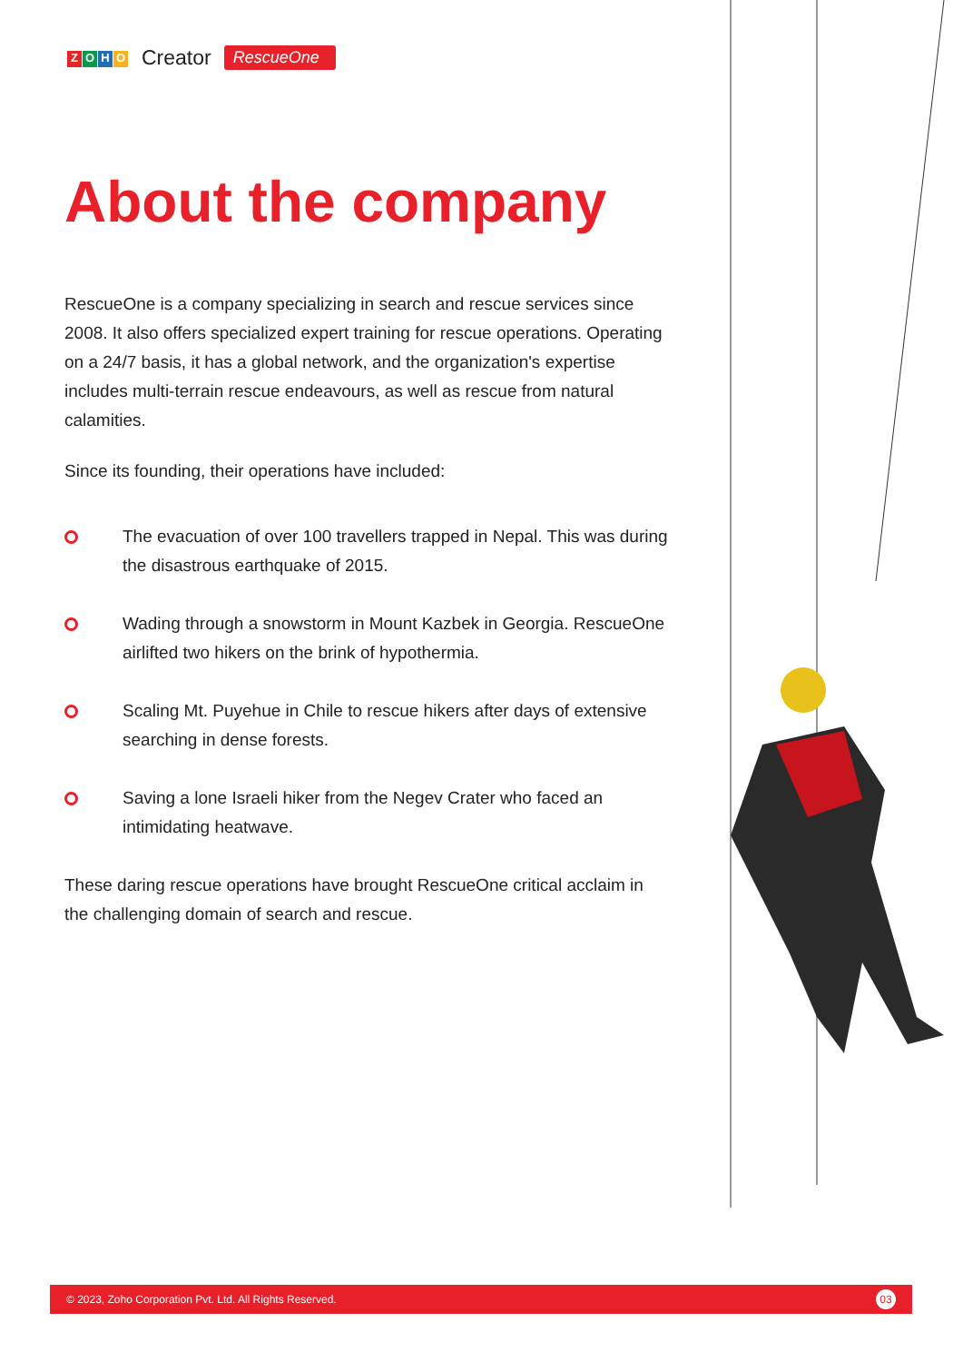ZOHO Creator RescueOne
About the company
RescueOne is a company specializing in search and rescue services since 2008. It also offers specialized expert training for rescue operations. Operating on a 24/7 basis, it has a global network, and the organization's expertise includes multi-terrain rescue endeavours, as well as rescue from natural calamities.
Since its founding, their operations have included:
The evacuation of over 100 travellers trapped in Nepal. This was during the disastrous earthquake of 2015.
Wading through a snowstorm in Mount Kazbek in Georgia. RescueOne airlifted two hikers on the brink of hypothermia.
Scaling Mt. Puyehue in Chile to rescue hikers after days of extensive searching in dense forests.
Saving a lone Israeli hiker from the Negev Crater who faced an intimidating heatwave.
These daring rescue operations have brought RescueOne critical acclaim in the challenging domain of search and rescue.
© 2023, Zoho Corporation Pvt. Ltd. All Rights Reserved. 03